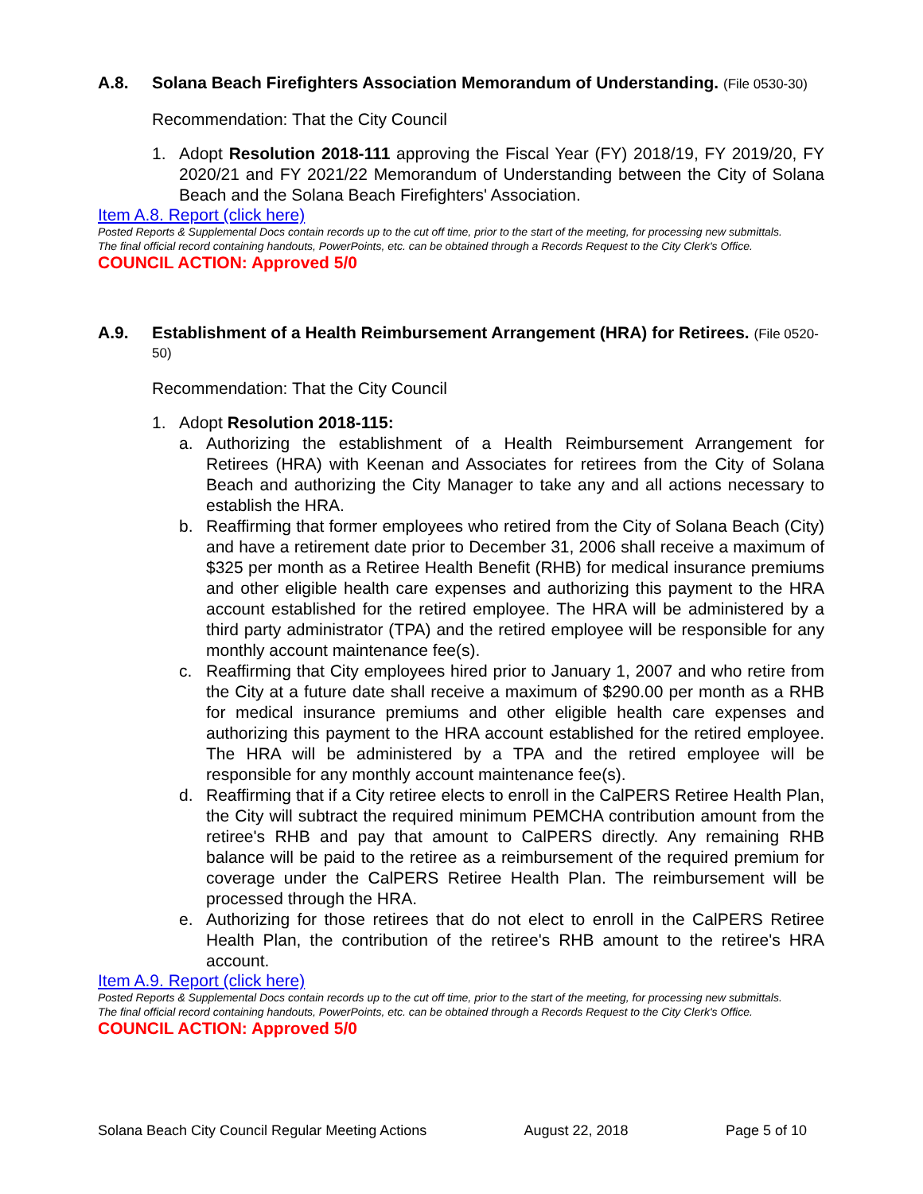A.8. Solana Beach Firefighters Association Memorandum of Understanding. (File 0530-30)
Recommendation: That the City Council
1. Adopt Resolution 2018-111 approving the Fiscal Year (FY) 2018/19, FY 2019/20, FY 2020/21 and FY 2021/22 Memorandum of Understanding between the City of Solana Beach and the Solana Beach Firefighters' Association.
Item A.8. Report (click here)
Posted Reports & Supplemental Docs contain records up to the cut off time, prior to the start of the meeting, for processing new submittals.
The final official record containing handouts, PowerPoints, etc. can be obtained through a Records Request to the City Clerk's Office.
COUNCIL ACTION: Approved 5/0
A.9. Establishment of a Health Reimbursement Arrangement (HRA) for Retirees. (File 0520-50)
Recommendation: That the City Council
1. Adopt Resolution 2018-115:
a. Authorizing the establishment of a Health Reimbursement Arrangement for Retirees (HRA) with Keenan and Associates for retirees from the City of Solana Beach and authorizing the City Manager to take any and all actions necessary to establish the HRA.
b. Reaffirming that former employees who retired from the City of Solana Beach (City) and have a retirement date prior to December 31, 2006 shall receive a maximum of $325 per month as a Retiree Health Benefit (RHB) for medical insurance premiums and other eligible health care expenses and authorizing this payment to the HRA account established for the retired employee. The HRA will be administered by a third party administrator (TPA) and the retired employee will be responsible for any monthly account maintenance fee(s).
c. Reaffirming that City employees hired prior to January 1, 2007 and who retire from the City at a future date shall receive a maximum of $290.00 per month as a RHB for medical insurance premiums and other eligible health care expenses and authorizing this payment to the HRA account established for the retired employee. The HRA will be administered by a TPA and the retired employee will be responsible for any monthly account maintenance fee(s).
d. Reaffirming that if a City retiree elects to enroll in the CalPERS Retiree Health Plan, the City will subtract the required minimum PEMCHA contribution amount from the retiree's RHB and pay that amount to CalPERS directly. Any remaining RHB balance will be paid to the retiree as a reimbursement of the required premium for coverage under the CalPERS Retiree Health Plan. The reimbursement will be processed through the HRA.
e. Authorizing for those retirees that do not elect to enroll in the CalPERS Retiree Health Plan, the contribution of the retiree's RHB amount to the retiree's HRA account.
Item A.9. Report (click here)
Posted Reports & Supplemental Docs contain records up to the cut off time, prior to the start of the meeting, for processing new submittals.
The final official record containing handouts, PowerPoints, etc. can be obtained through a Records Request to the City Clerk's Office.
COUNCIL ACTION: Approved 5/0
Solana Beach City Council Regular Meeting Actions August 22, 2018 Page 5 of 10